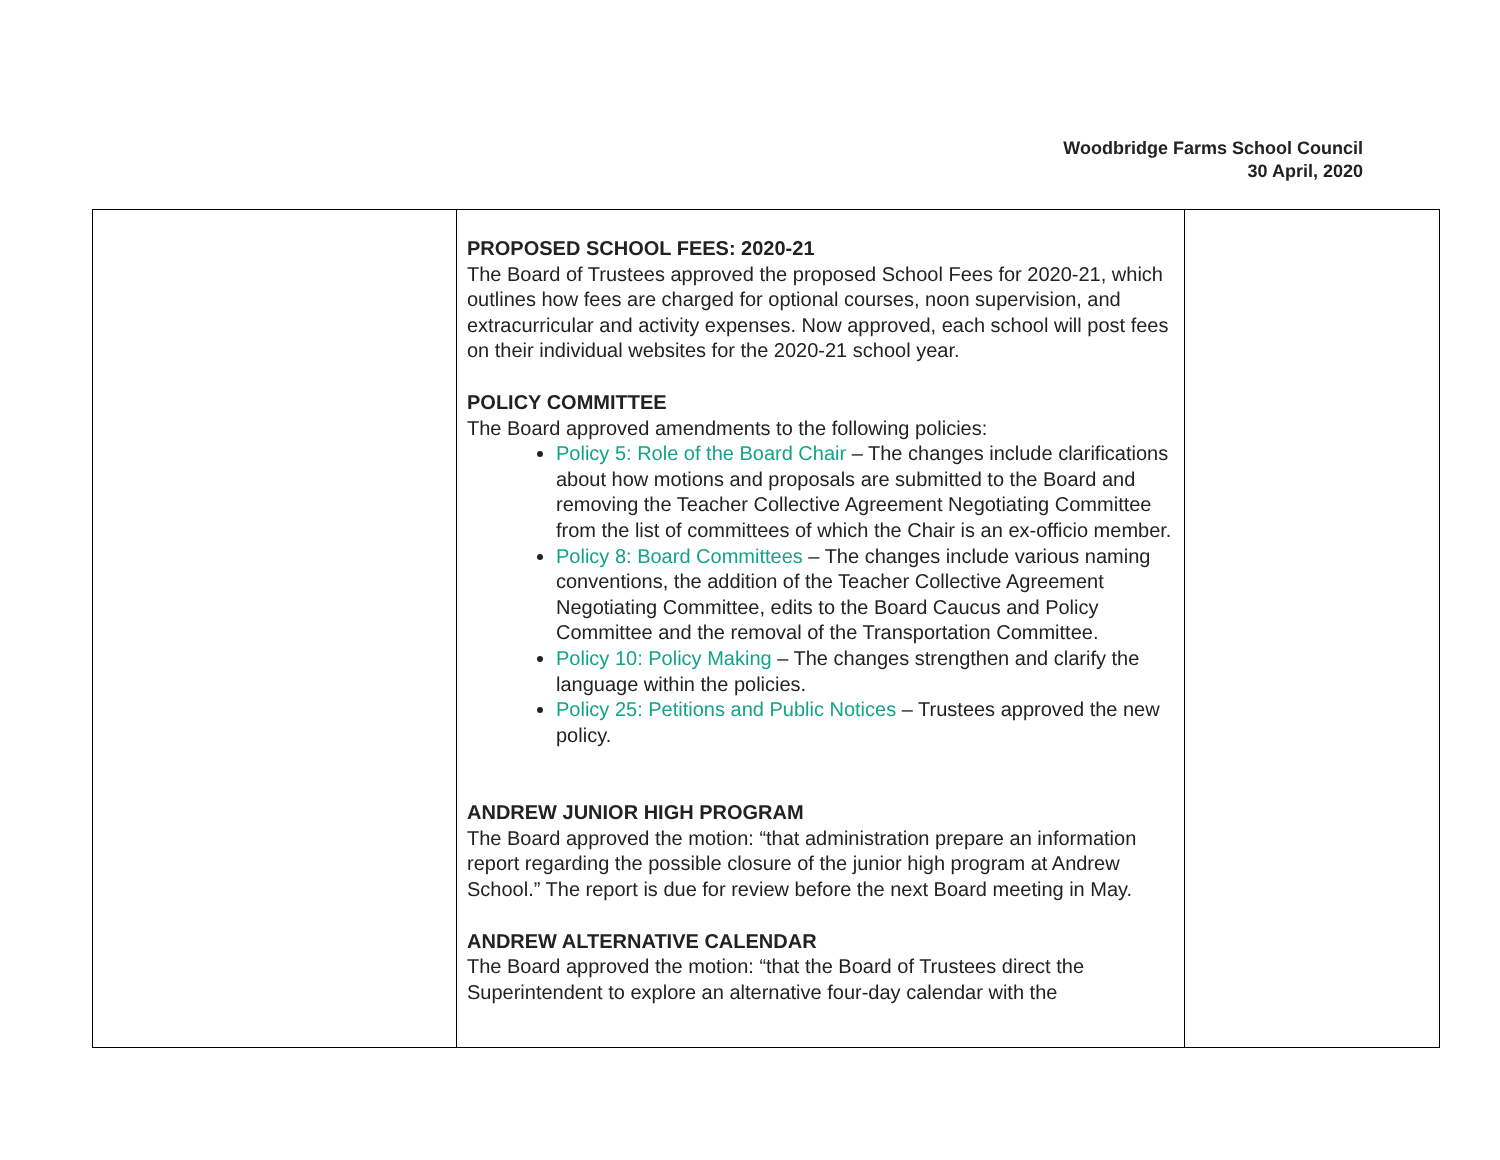Woodbridge Farms School Council
30 April, 2020
| | PROPOSED SCHOOL FEES: 2020-21 The Board of Trustees approved the proposed School Fees for 2020-21, which outlines how fees are charged for optional courses, noon supervision, and extracurricular and activity expenses. Now approved, each school will post fees on their individual websites for the 2020-21 school year. POLICY COMMITTEE The Board approved amendments to the following policies: Policy 5: Role of the Board Chair – The changes include clarifications about how motions and proposals are submitted to the Board and removing the Teacher Collective Agreement Negotiating Committee from the list of committees of which the Chair is an ex-officio member. Policy 8: Board Committees – The changes include various naming conventions, the addition of the Teacher Collective Agreement Negotiating Committee, edits to the Board Caucus and Policy Committee and the removal of the Transportation Committee. Policy 10: Policy Making – The changes strengthen and clarify the language within the policies. Policy 25: Petitions and Public Notices – Trustees approved the new policy. ANDREW JUNIOR HIGH PROGRAM The Board approved the motion: “that administration prepare an information report regarding the possible closure of the junior high program at Andrew School.” The report is due for review before the next Board meeting in May. ANDREW ALTERNATIVE CALENDAR The Board approved the motion: “that the Board of Trustees direct the Superintendent to explore an alternative four-day calendar with the | |